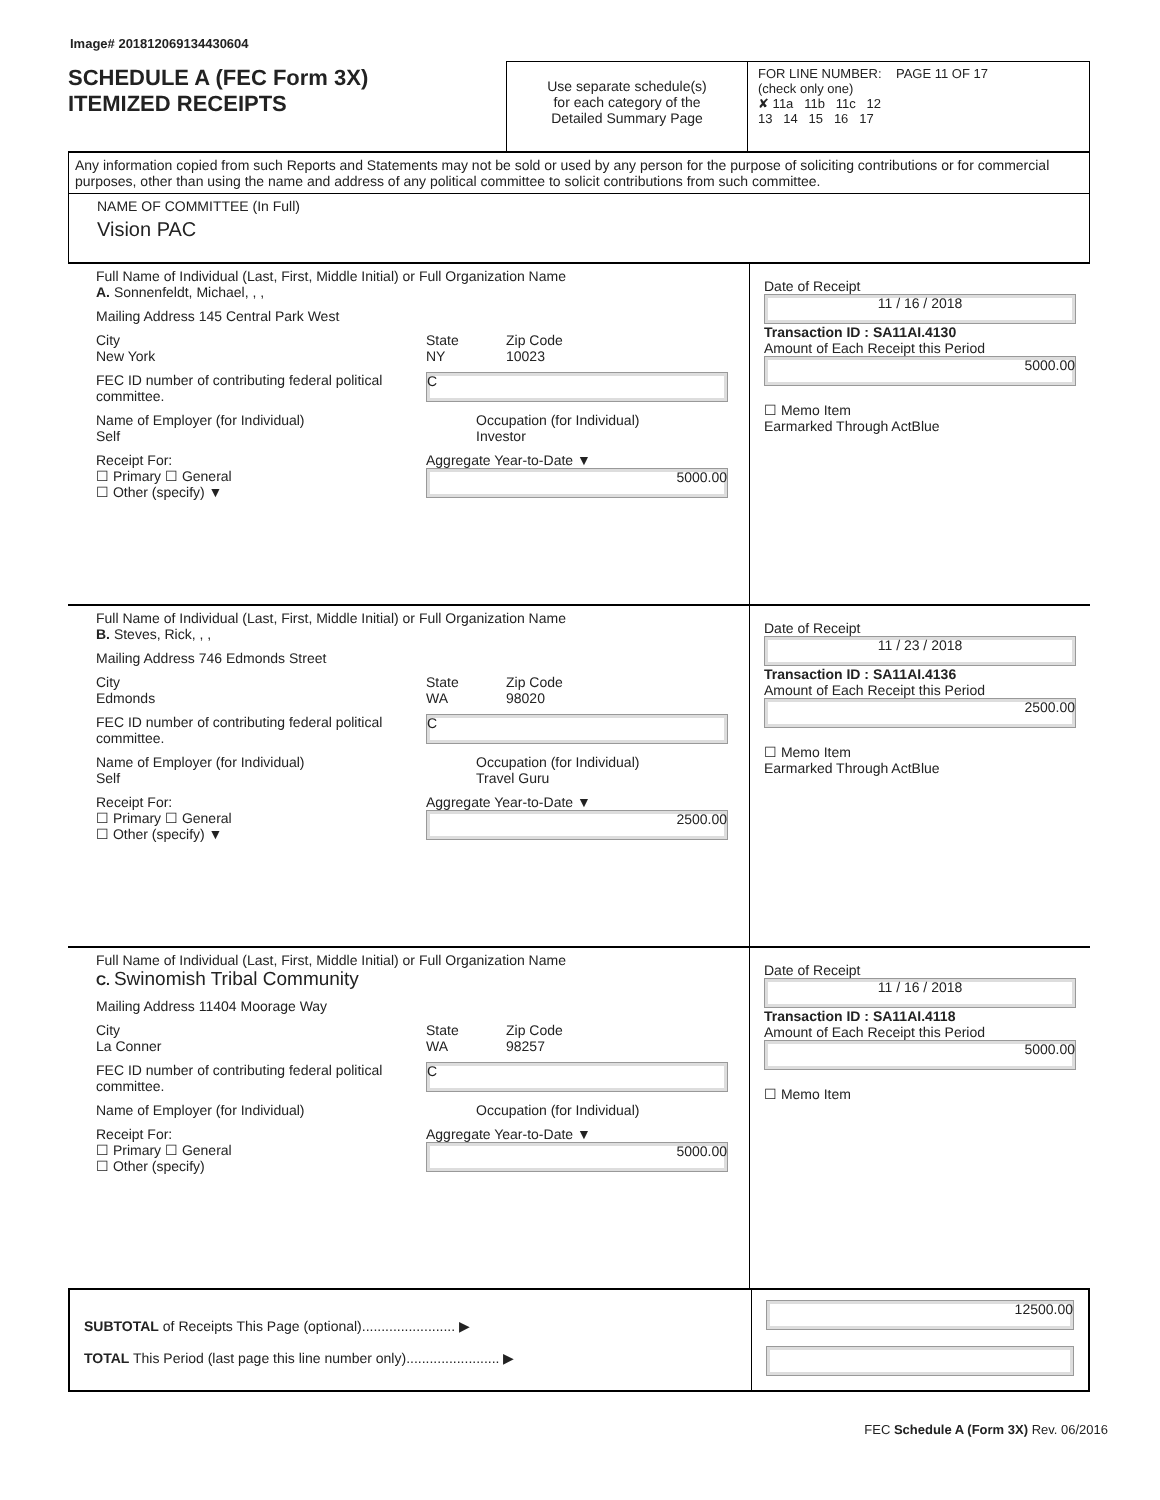Image# 201812069134430604
SCHEDULE A (FEC Form 3X)
ITEMIZED RECEIPTS
Use separate schedule(s)
for each category of the
Detailed Summary Page
FOR LINE NUMBER: PAGE 11 OF 17
(check only one)
✘ 11a 11b 11c 12
13 14 15 16 17
Any information copied from such Reports and Statements may not be sold or used by any person for the purpose of soliciting contributions or for commercial purposes, other than using the name and address of any political committee to solicit contributions from such committee.
NAME OF COMMITTEE (In Full)
Vision PAC
Full Name of Individual (Last, First, Middle Initial) or Full Organization Name
A. Sonnenfeldt, Michael, , ,
Mailing Address 145 Central Park West
City
New York State
NY Zip Code
10023
FEC ID number of contributing federal political committee. C
Name of Employer (for Individual)
Self Occupation (for Individual)
Investor
Receipt For:
☐ Primary ☐ General
☐ Other (specify) ▼ Aggregate Year-to-Date ▼
5000.00
Date of Receipt
11 / 16 / 2018
Transaction ID : SA11AI.4130
Amount of Each Receipt this Period
5000.00
☐ Memo Item
Earmarked Through ActBlue
Full Name of Individual (Last, First, Middle Initial) or Full Organization Name
B. Steves, Rick, , ,
Mailing Address 746 Edmonds Street
City
Edmonds State
WA Zip Code
98020
FEC ID number of contributing federal political committee. C
Name of Employer (for Individual)
Self Occupation (for Individual)
Travel Guru
Receipt For:
☐ Primary ☐ General
☐ Other (specify) ▼ Aggregate Year-to-Date ▼
2500.00
Date of Receipt
11 / 23 / 2018
Transaction ID : SA11AI.4136
Amount of Each Receipt this Period
2500.00
☐ Memo Item
Earmarked Through ActBlue
Full Name of Individual (Last, First, Middle Initial) or Full Organization Name
C. Swinomish Tribal Community
Mailing Address 11404 Moorage Way
City
La Conner State
WA Zip Code
98257
FEC ID number of contributing federal political committee. C
Name of Employer (for Individual) Occupation (for Individual)
Receipt For:
☐ Primary ☐ General
☐ Other (specify) Aggregate Year-to-Date ▼
5000.00
Date of Receipt
11 / 16 / 2018
Transaction ID : SA11AI.4118
Amount of Each Receipt this Period
5000.00
☐ Memo Item
SUBTOTAL of Receipts This Page (optional)........................ ▶
TOTAL This Period (last page this line number only)........................ ▶
12500.00
FEC Schedule A (Form 3X) Rev. 06/2016